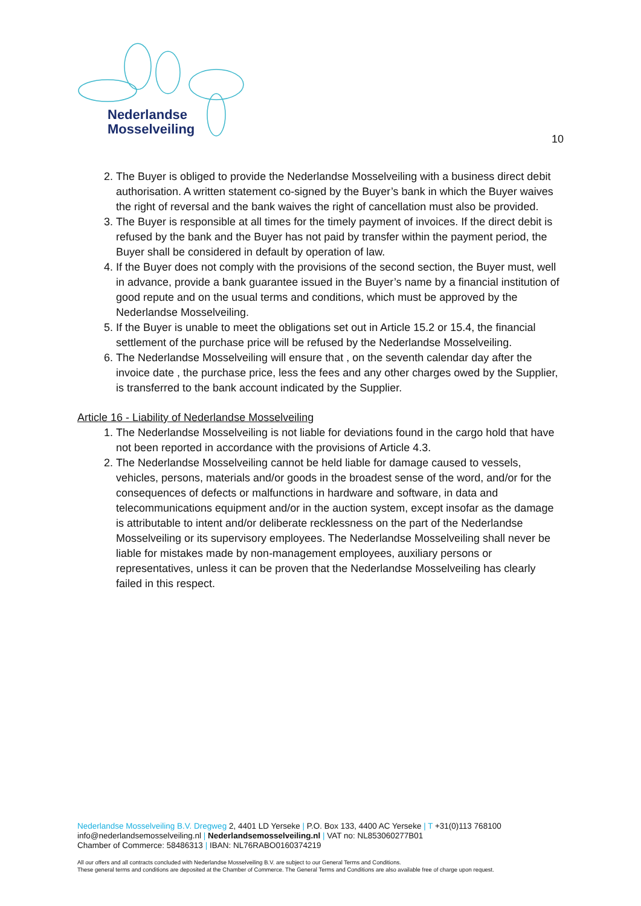Nederlandse
Mosselveiling
10
2. The Buyer is obliged to provide the Nederlandse Mosselveiling with a business direct debit authorisation. A written statement co-signed by the Buyer’s bank in which the Buyer waives the right of reversal and the bank waives the right of cancellation must also be provided.
3. The Buyer is responsible at all times for the timely payment of invoices. If the direct debit is refused by the bank and the Buyer has not paid by transfer within the payment period, the Buyer shall be considered in default by operation of law.
4. If the Buyer does not comply with the provisions of the second section, the Buyer must, well in advance, provide a bank guarantee issued in the Buyer’s name by a financial institution of good repute and on the usual terms and conditions, which must be approved by the Nederlandse Mosselveiling.
5. If the Buyer is unable to meet the obligations set out in Article 15.2 or 15.4, the financial settlement of the purchase price will be refused by the Nederlandse Mosselveiling.
6. The Nederlandse Mosselveiling will ensure that , on the seventh calendar day after the invoice date , the purchase price, less the fees and any other charges owed by the Supplier, is transferred to the bank account indicated by the Supplier.
Article 16 - Liability of Nederlandse Mosselveiling
1. The Nederlandse Mosselveiling is not liable for deviations found in the cargo hold that have not been reported in accordance with the provisions of Article 4.3.
2. The Nederlandse Mosselveiling cannot be held liable for damage caused to vessels, vehicles, persons, materials and/or goods in the broadest sense of the word, and/or for the consequences of defects or malfunctions in hardware and software, in data and telecommunications equipment and/or in the auction system, except insofar as the damage is attributable to intent and/or deliberate recklessness on the part of the Nederlandse Mosselveiling or its supervisory employees. The Nederlandse Mosselveiling shall never be liable for mistakes made by non-management employees, auxiliary persons or representatives, unless it can be proven that the Nederlandse Mosselveiling has clearly failed in this respect.
Nederlandse Mosselveiling B.V. Dregweg 2, 4401 LD Yerseke | P.O. Box 133, 4400 AC Yerseke | T +31(0)113 768100
info@nederlandsemosselveiling.nl | Nederlandsemosselveiling.nl | VAT no: NL853060277B01
Chamber of Commerce: 58486313 | IBAN: NL76RABO0160374219
All our offers and all contracts concluded with Nederlandse Mosselveiling B.V. are subject to our General Terms and Conditions.
These general terms and conditions are deposited at the Chamber of Commerce. The General Terms and Conditions are also available free of charge upon request.